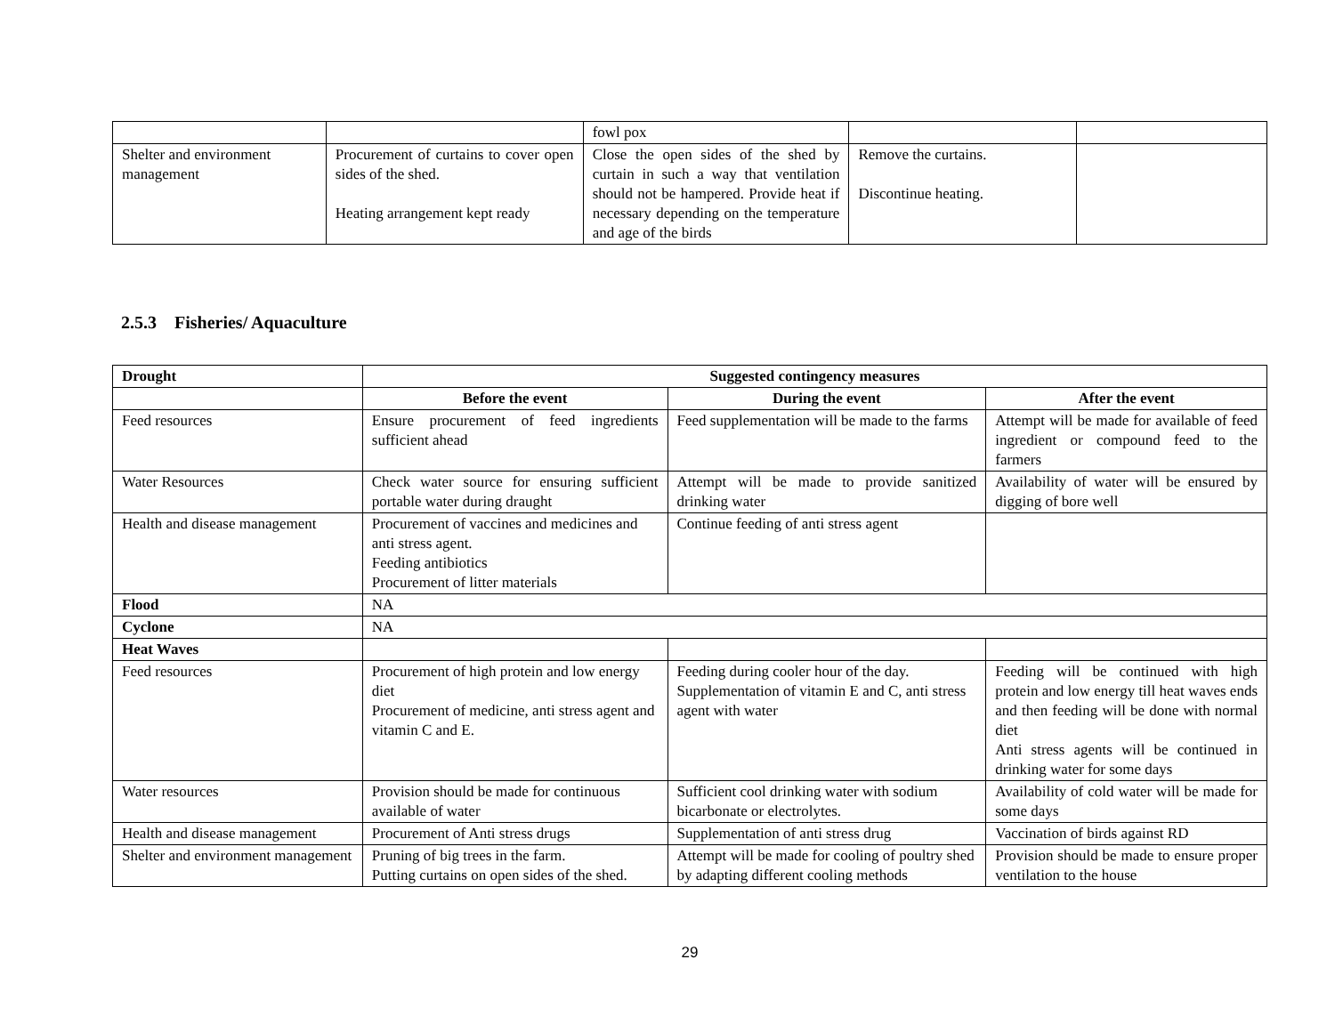| | | fowl pox | | |
| Shelter and environment management | Procurement of curtains to cover open sides of the shed. Heating arrangement kept ready | Close the open sides of the shed by curtain in such a way that ventilation should not be hampered. Provide heat if necessary depending on the temperature and age of the birds | Remove the curtains. Discontinue heating. | |
2.5.3 Fisheries/ Aquaculture
| Drought | Suggested contingency measures | | |
| | Before the event | During the event | After the event |
| Feed resources | Ensure procurement of feed ingredients sufficient ahead | Feed supplementation will be made to the farms | Attempt will be made for available of feed ingredient or compound feed to the farmers |
| Water Resources | Check water source for ensuring sufficient portable water during draught | Attempt will be made to provide sanitized drinking water | Availability of water will be ensured by digging of bore well |
| Health and disease management | Procurement of vaccines and medicines and anti stress agent. Feeding antibiotics Procurement of litter materials | Continue feeding of anti stress agent | |
| Flood | NA | | |
| Cyclone | NA | | |
| Heat Waves | | | |
| Feed resources | Procurement of high protein and low energy diet Procurement of medicine, anti stress agent and vitamin C and E. | Feeding during cooler hour of the day. Supplementation of vitamin E and C, anti stress agent with water | Feeding will be continued with high protein and low energy till heat waves ends and then feeding will be done with normal diet Anti stress agents will be continued in drinking water for some days |
| Water resources | Provision should be made for continuous available of water | Sufficient cool drinking water with sodium bicarbonate or electrolytes. | Availability of cold water will be made for some days |
| Health and disease management | Procurement of Anti stress drugs | Supplementation of anti stress drug | Vaccination of birds against RD |
| Shelter and environment management | Pruning of big trees in the farm. Putting curtains on open sides of the shed. | Attempt will be made for cooling of poultry shed by adapting different cooling methods | Provision should be made to ensure proper ventilation to the house |
29